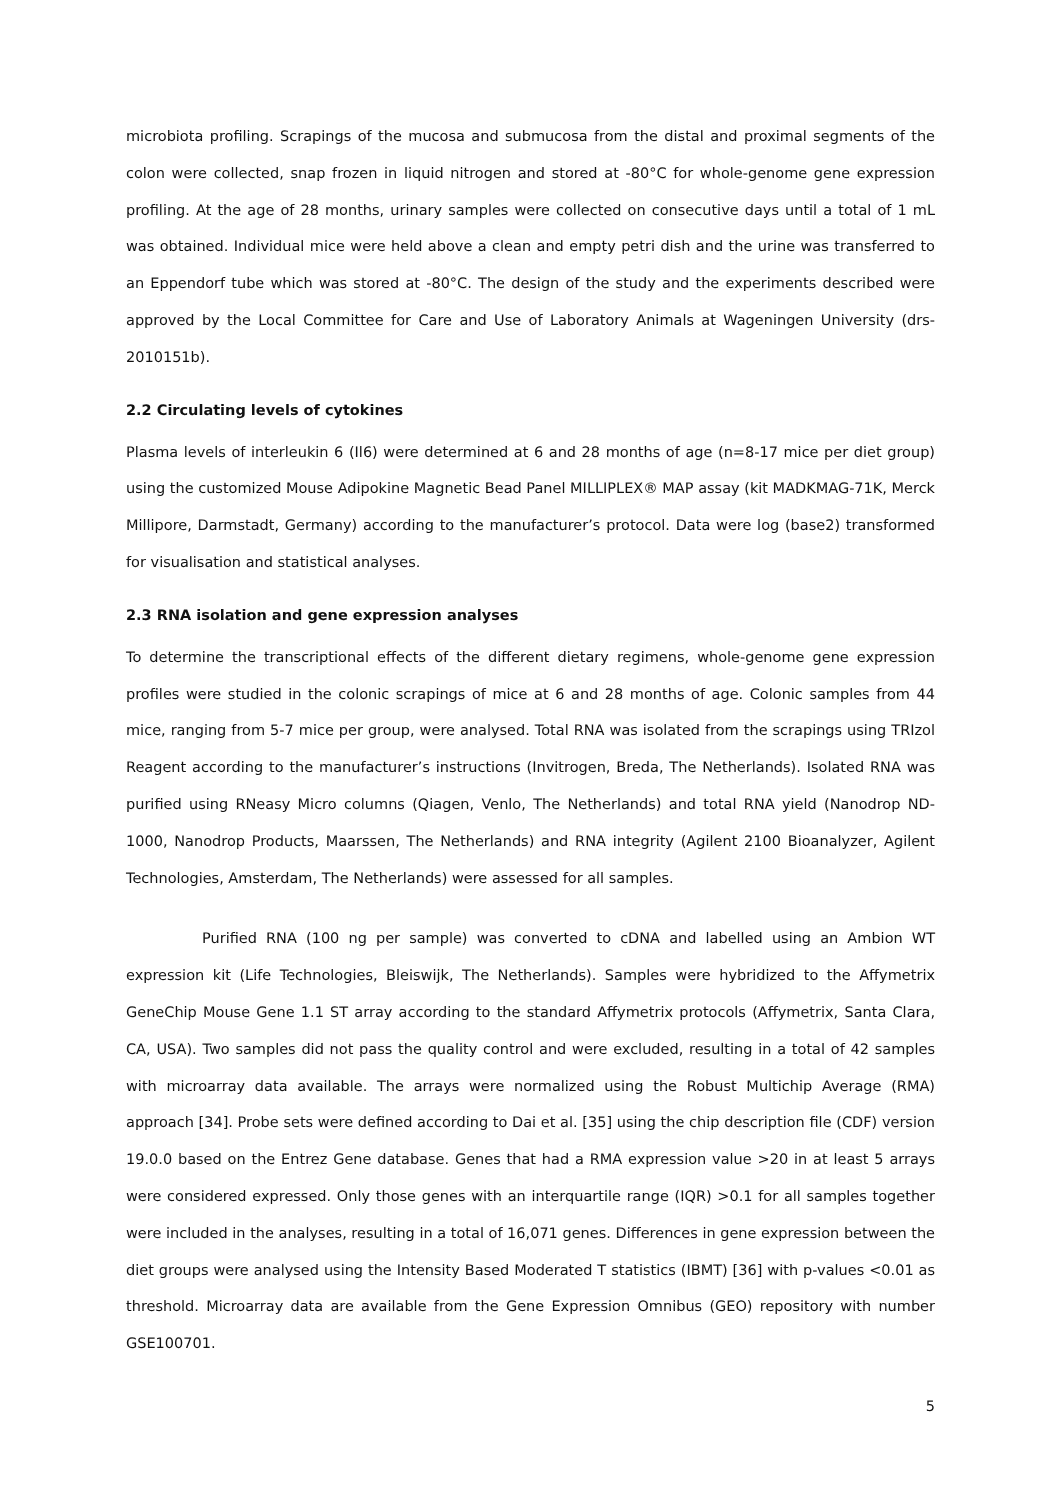microbiota profiling. Scrapings of the mucosa and submucosa from the distal and proximal segments of the colon were collected, snap frozen in liquid nitrogen and stored at -80°C for whole-genome gene expression profiling. At the age of 28 months, urinary samples were collected on consecutive days until a total of 1 mL was obtained. Individual mice were held above a clean and empty petri dish and the urine was transferred to an Eppendorf tube which was stored at -80°C. The design of the study and the experiments described were approved by the Local Committee for Care and Use of Laboratory Animals at Wageningen University (drs-2010151b).
2.2 Circulating levels of cytokines
Plasma levels of interleukin 6 (Il6) were determined at 6 and 28 months of age (n=8-17 mice per diet group) using the customized Mouse Adipokine Magnetic Bead Panel MILLIPLEX® MAP assay (kit MADKMAG-71K, Merck Millipore, Darmstadt, Germany) according to the manufacturer’s protocol. Data were log (base2) transformed for visualisation and statistical analyses.
2.3 RNA isolation and gene expression analyses
To determine the transcriptional effects of the different dietary regimens, whole-genome gene expression profiles were studied in the colonic scrapings of mice at 6 and 28 months of age. Colonic samples from 44 mice, ranging from 5-7 mice per group, were analysed. Total RNA was isolated from the scrapings using TRIzol Reagent according to the manufacturer’s instructions (Invitrogen, Breda, The Netherlands). Isolated RNA was purified using RNeasy Micro columns (Qiagen, Venlo, The Netherlands) and total RNA yield (Nanodrop ND-1000, Nanodrop Products, Maarssen, The Netherlands) and RNA integrity (Agilent 2100 Bioanalyzer, Agilent Technologies, Amsterdam, The Netherlands) were assessed for all samples.
Purified RNA (100 ng per sample) was converted to cDNA and labelled using an Ambion WT expression kit (Life Technologies, Bleiswijk, The Netherlands). Samples were hybridized to the Affymetrix GeneChip Mouse Gene 1.1 ST array according to the standard Affymetrix protocols (Affymetrix, Santa Clara, CA, USA). Two samples did not pass the quality control and were excluded, resulting in a total of 42 samples with microarray data available. The arrays were normalized using the Robust Multichip Average (RMA) approach [34]. Probe sets were defined according to Dai et al. [35] using the chip description file (CDF) version 19.0.0 based on the Entrez Gene database. Genes that had a RMA expression value >20 in at least 5 arrays were considered expressed. Only those genes with an interquartile range (IQR) >0.1 for all samples together were included in the analyses, resulting in a total of 16,071 genes. Differences in gene expression between the diet groups were analysed using the Intensity Based Moderated T statistics (IBMT) [36] with p-values <0.01 as threshold. Microarray data are available from the Gene Expression Omnibus (GEO) repository with number GSE100701.
5